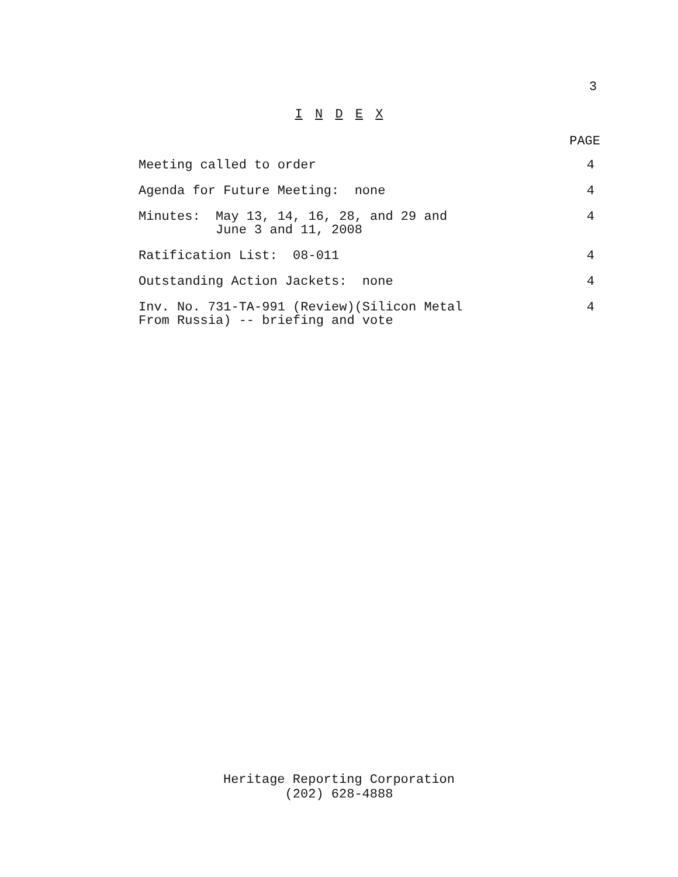3
I N D E X
| | PAGE |
| --- | --- |
| Meeting called to order | 4 |
| Agenda for Future Meeting: none | 4 |
| Minutes: May 13, 14, 16, 28, and 29 and June 3 and 11, 2008 | 4 |
| Ratification List: 08-011 | 4 |
| Outstanding Action Jackets: none | 4 |
| Inv. No. 731-TA-991 (Review)(Silicon Metal From Russia) -- briefing and vote | 4 |
Heritage Reporting Corporation
(202) 628-4888